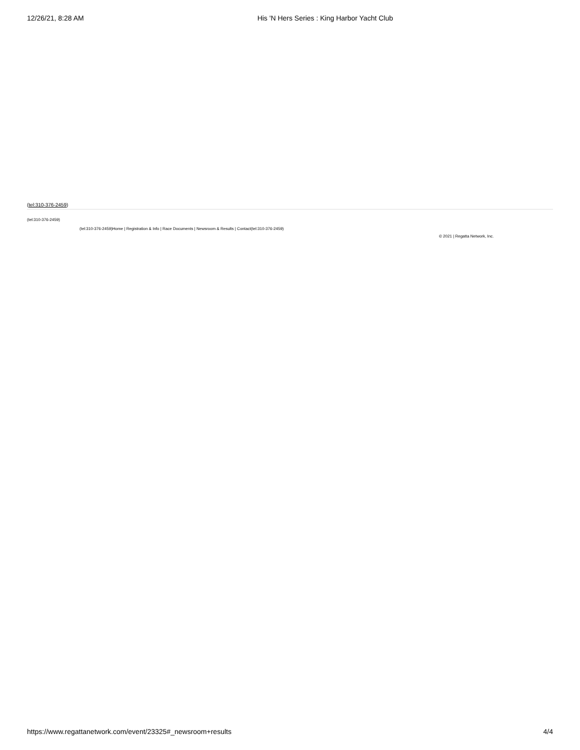12/26/21, 8:28 AM His 'N Hers Series : King Harbor Yacht Club
(tel:310-376-2459)
(tel:310-376-2459)
(tel:310-376-2459)Home | Registration & Info | Race Documents | Newsroom & Results | Contact(tel:310-376-2459)
© 2021 | Regatta Network, Inc.
https://www.regattanetwork.com/event/23325#_newsroom+results 4/4